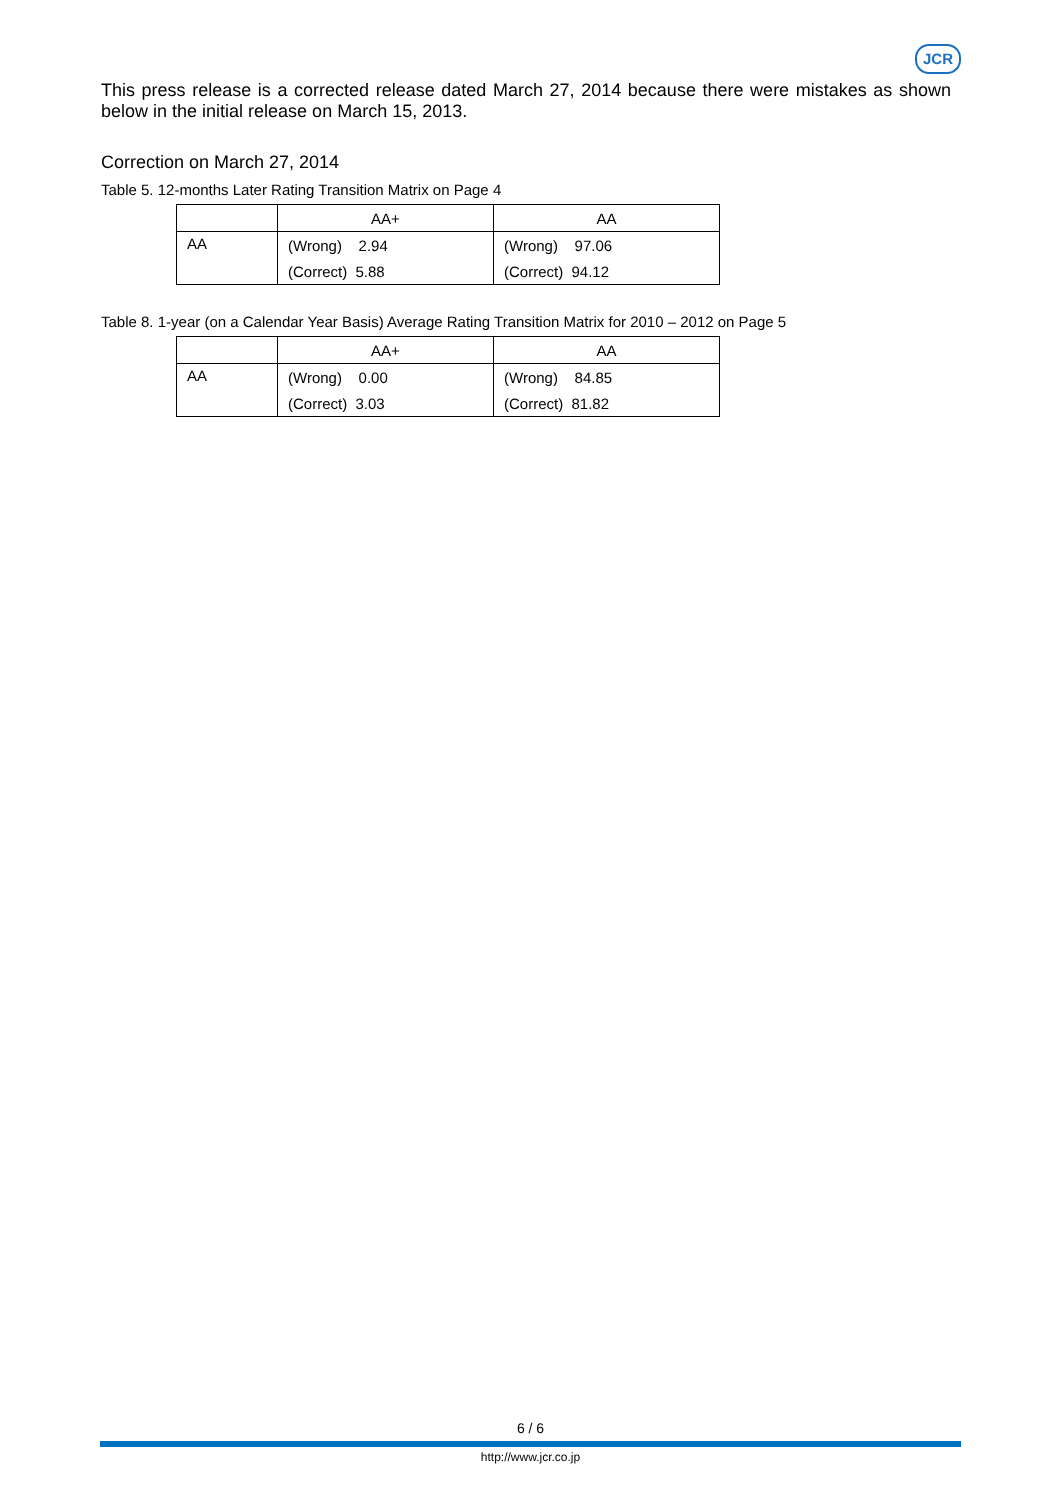JCR
This press release is a corrected release dated March 27, 2014 because there were mistakes as shown below in the initial release on March 15, 2013.
Correction on March 27, 2014
Table 5. 12-months Later Rating Transition Matrix on Page 4
| | AA+ | AA |
| --- | --- | --- |
| AA | (Wrong) 2.94 | (Wrong) 97.06 |
| | (Correct) 5.88 | (Correct) 94.12 |
Table 8. 1-year (on a Calendar Year Basis) Average Rating Transition Matrix for 2010 – 2012 on Page 5
| | AA+ | AA |
| --- | --- | --- |
| AA | (Wrong) 0.00 | (Wrong) 84.85 |
| | (Correct) 3.03 | (Correct) 81.82 |
6 / 6
http://www.jcr.co.jp